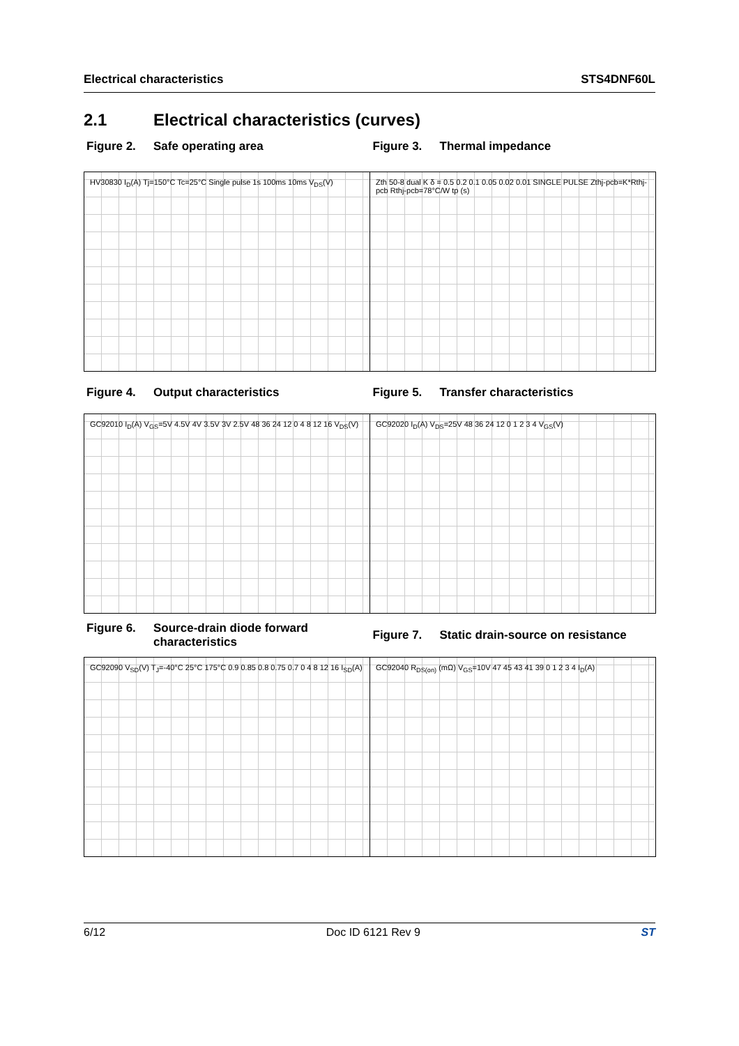Electrical characteristics STS4DNF60L
2.1 Electrical characteristics (curves)
Figure 2. Safe operating area Figure 3. Thermal impedance
HV30830 I<sub>D</sub>(A) Tj=150°C Tc=25°C Single pulse 1s 100ms 10ms V<sub>DS</sub>(V)
Zth 50-8 dual K δ = 0.5 0.2 0.1 0.05 0.02 0.01 SINGLE PULSE Zthj-pcb=K*Rthj-pcb Rthj-pcb=78°C/W tp (s)
Figure 4. Output characteristics Figure 5. Transfer characteristics
GC92010 I<sub>D</sub>(A) V<sub>GS</sub>=5V 4.5V 4V 3.5V 3V 2.5V 48 36 24 12 0 4 8 12 16 V<sub>DS</sub>(V)
GC92020 I<sub>D</sub>(A) V<sub>DS</sub>=25V 48 36 24 12 0 1 2 3 4 V<sub>GS</sub>(V)
Figure 6. Source-drain diode forward characteristics
Figure 7. Static drain-source on resistance
GC92090 V<sub>SD</sub>(V) T<sub>J</sub>=-40°C 25°C 175°C 0.9 0.85 0.8 0.75 0.7 0 4 8 12 16 I<sub>SD</sub>(A)
GC92040 R<sub>DS(on)</sub> (mΩ) V<sub>GS</sub>=10V 47 45 43 41 39 0 1 2 3 4 I<sub>D</sub>(A)
6/12 Doc ID 6121 Rev 9 ST